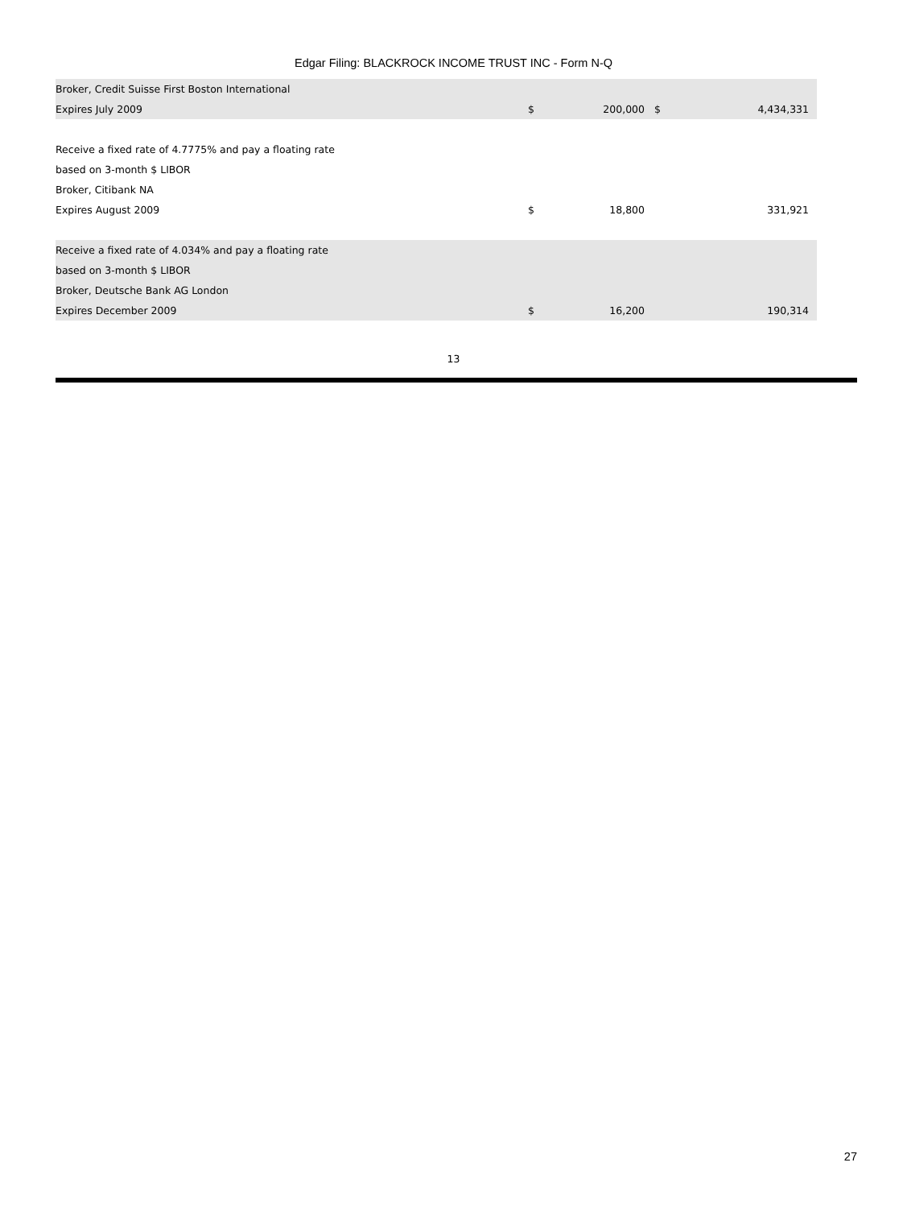Edgar Filing: BLACKROCK INCOME TRUST INC - Form N-Q
| Broker, Credit Suisse First Boston International Expires July 2009 | $ | 200,000 | $ | 4,434,331 |
| Receive a fixed rate of 4.7775% and pay a floating rate based on 3-month $ LIBOR Broker, Citibank NA Expires August 2009 | $ | 18,800 | | 331,921 |
| Receive a fixed rate of 4.034% and pay a floating rate based on 3-month $ LIBOR Broker, Deutsche Bank AG London Expires December 2009 | $ | 16,200 | | 190,314 |
13
27